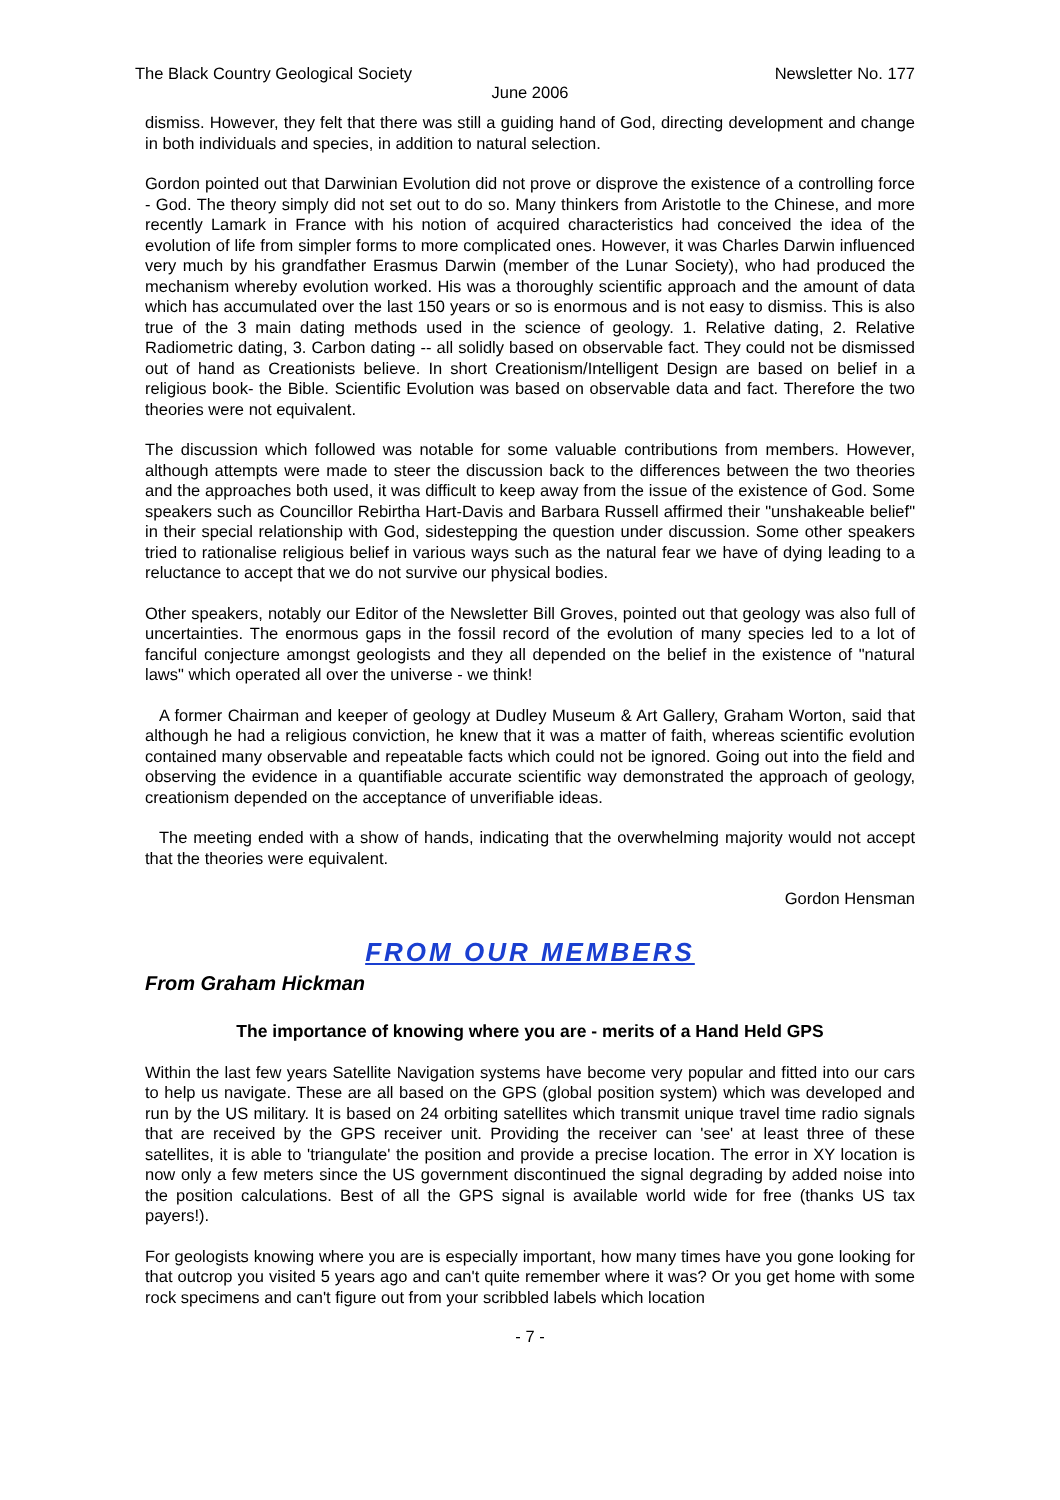The Black Country Geological Society Newsletter No. 177
June 2006
dismiss. However, they felt that there was still a guiding hand of God, directing development and change in both individuals and species, in addition to natural selection.
Gordon pointed out that Darwinian Evolution did not prove or disprove the existence of a controlling force - God. The theory simply did not set out to do so. Many thinkers from Aristotle to the Chinese, and more recently Lamark in France with his notion of acquired characteristics had conceived the idea of the evolution of life from simpler forms to more complicated ones. However, it was Charles Darwin influenced very much by his grandfather Erasmus Darwin (member of the Lunar Society), who had produced the mechanism whereby evolution worked. His was a thoroughly scientific approach and the amount of data which has accumulated over the last 150 years or so is enormous and is not easy to dismiss. This is also true of the 3 main dating methods used in the science of geology. 1. Relative dating, 2. Relative Radiometric dating, 3. Carbon dating -- all solidly based on observable fact. They could not be dismissed out of hand as Creationists believe. In short Creationism/Intelligent Design are based on belief in a religious book- the Bible. Scientific Evolution was based on observable data and fact. Therefore the two theories were not equivalent.
The discussion which followed was notable for some valuable contributions from members. However, although attempts were made to steer the discussion back to the differences between the two theories and the approaches both used, it was difficult to keep away from the issue of the existence of God. Some speakers such as Councillor Rebirtha Hart-Davis and Barbara Russell affirmed their "unshakeable belief" in their special relationship with God, sidestepping the question under discussion. Some other speakers tried to rationalise religious belief in various ways such as the natural fear we have of dying leading to a reluctance to accept that we do not survive our physical bodies.
Other speakers, notably our Editor of the Newsletter Bill Groves, pointed out that geology was also full of uncertainties. The enormous gaps in the fossil record of the evolution of many species led to a lot of fanciful conjecture amongst geologists and they all depended on the belief in the existence of "natural laws" which operated all over the universe - we think!
A former Chairman and keeper of geology at Dudley Museum & Art Gallery, Graham Worton, said that although he had a religious conviction, he knew that it was a matter of faith, whereas scientific evolution contained many observable and repeatable facts which could not be ignored. Going out into the field and observing the evidence in a quantifiable accurate scientific way demonstrated the approach of geology, creationism depended on the acceptance of unverifiable ideas.
The meeting ended with a show of hands, indicating that the overwhelming majority would not accept that the theories were equivalent.
Gordon Hensman
FROM OUR MEMBERS
From Graham Hickman
The importance of knowing where you are - merits of a Hand Held GPS
Within the last few years Satellite Navigation systems have become very popular and fitted into our cars to help us navigate. These are all based on the GPS (global position system) which was developed and run by the US military. It is based on 24 orbiting satellites which transmit unique travel time radio signals that are received by the GPS receiver unit. Providing the receiver can 'see' at least three of these satellites, it is able to 'triangulate' the position and provide a precise location. The error in XY location is now only a few meters since the US government discontinued the signal degrading by added noise into the position calculations. Best of all the GPS signal is available world wide for free (thanks US tax payers!).
For geologists knowing where you are is especially important, how many times have you gone looking for that outcrop you visited 5 years ago and can't quite remember where it was? Or you get home with some rock specimens and can't figure out from your scribbled labels which location
- 7 -